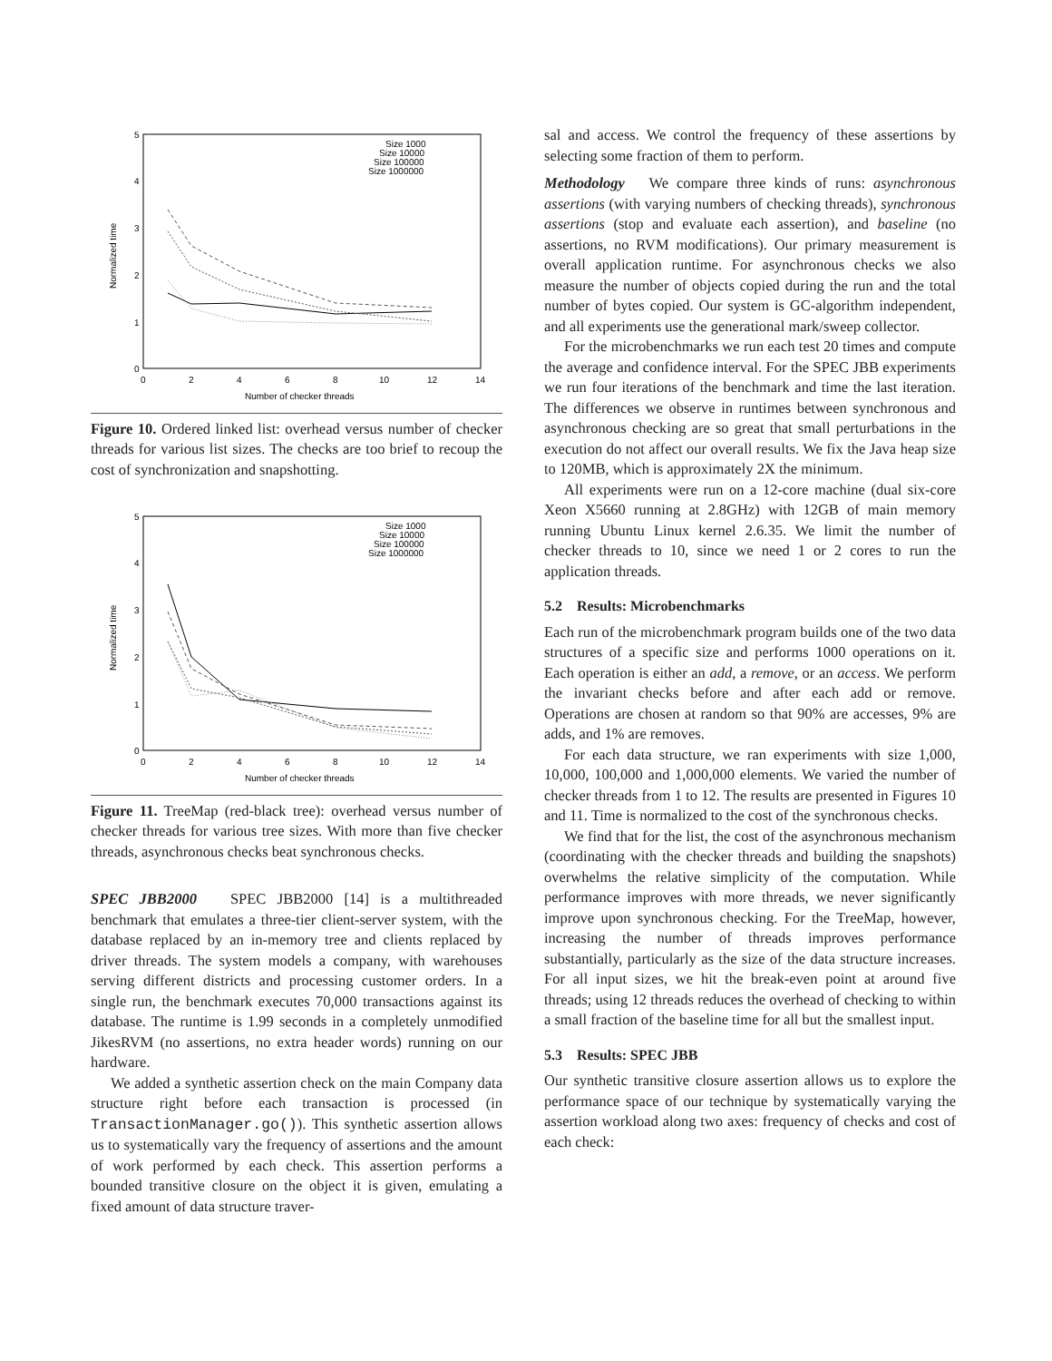5
4
3
2
1
0
0
2
4
6
8
10
12
14
Number of checker threads
Normalized time
Size 1000
Size 10000
Size 100000
Size 1000000
Figure 10. Ordered linked list: overhead versus number of checker threads for various list sizes. The checks are too brief to recoup the cost of synchronization and snapshotting.
5
4
3
2
1
0
0
2
4
6
8
10
12
14
Number of checker threads
Normalized time
Size 1000
Size 10000
Size 100000
Size 1000000
Figure 11. TreeMap (red-black tree): overhead versus number of checker threads for various tree sizes. With more than five checker threads, asynchronous checks beat synchronous checks.
SPEC JBB2000 SPEC JBB2000 [14] is a multithreaded benchmark that emulates a three-tier client-server system, with the database replaced by an in-memory tree and clients replaced by driver threads. The system models a company, with warehouses serving different districts and processing customer orders. In a single run, the benchmark executes 70,000 transactions against its database. The runtime is 1.99 seconds in a completely unmodified JikesRVM (no assertions, no extra header words) running on our hardware.
We added a synthetic assertion check on the main Company data structure right before each transaction is processed (in TransactionManager.go()). This synthetic assertion allows us to systematically vary the frequency of assertions and the amount of work performed by each check. This assertion performs a bounded transitive closure on the object it is given, emulating a fixed amount of data structure traver-
sal and access. We control the frequency of these assertions by selecting some fraction of them to perform.
Methodology We compare three kinds of runs: asynchronous assertions (with varying numbers of checking threads), synchronous assertions (stop and evaluate each assertion), and baseline (no assertions, no RVM modifications). Our primary measurement is overall application runtime. For asynchronous checks we also measure the number of objects copied during the run and the total number of bytes copied. Our system is GC-algorithm independent, and all experiments use the generational mark/sweep collector.
For the microbenchmarks we run each test 20 times and compute the average and confidence interval. For the SPEC JBB experiments we run four iterations of the benchmark and time the last iteration. The differences we observe in runtimes between synchronous and asynchronous checking are so great that small perturbations in the execution do not affect our overall results. We fix the Java heap size to 120MB, which is approximately 2X the minimum.
All experiments were run on a 12-core machine (dual six-core Xeon X5660 running at 2.8GHz) with 12GB of main memory running Ubuntu Linux kernel 2.6.35. We limit the number of checker threads to 10, since we need 1 or 2 cores to run the application threads.
5.2 Results: Microbenchmarks
Each run of the microbenchmark program builds one of the two data structures of a specific size and performs 1000 operations on it. Each operation is either an add, a remove, or an access. We perform the invariant checks before and after each add or remove. Operations are chosen at random so that 90% are accesses, 9% are adds, and 1% are removes.
For each data structure, we ran experiments with size 1,000, 10,000, 100,000 and 1,000,000 elements. We varied the number of checker threads from 1 to 12. The results are presented in Figures 10 and 11. Time is normalized to the cost of the synchronous checks.
We find that for the list, the cost of the asynchronous mechanism (coordinating with the checker threads and building the snapshots) overwhelms the relative simplicity of the computation. While performance improves with more threads, we never significantly improve upon synchronous checking. For the TreeMap, however, increasing the number of threads improves performance substantially, particularly as the size of the data structure increases. For all input sizes, we hit the break-even point at around five threads; using 12 threads reduces the overhead of checking to within a small fraction of the baseline time for all but the smallest input.
5.3 Results: SPEC JBB
Our synthetic transitive closure assertion allows us to explore the performance space of our technique by systematically varying the assertion workload along two axes: frequency of checks and cost of each check: